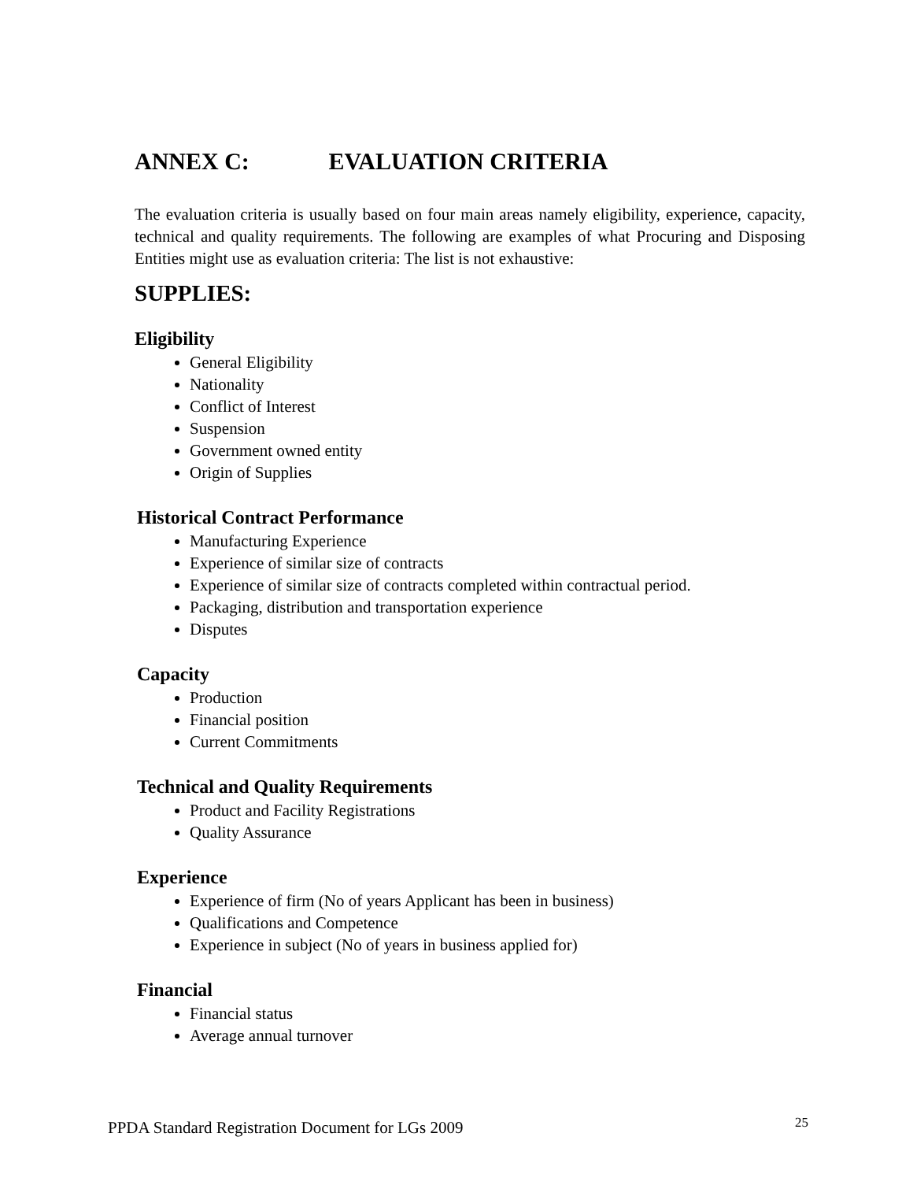ANNEX C: EVALUATION CRITERIA
The evaluation criteria is usually based on four main areas namely eligibility, experience, capacity, technical and quality requirements. The following are examples of what Procuring and Disposing Entities might use as evaluation criteria: The list is not exhaustive:
SUPPLIES:
Eligibility
General Eligibility
Nationality
Conflict of Interest
Suspension
Government owned entity
Origin of Supplies
Historical Contract Performance
Manufacturing Experience
Experience of similar size of contracts
Experience of similar size of contracts completed within contractual period.
Packaging, distribution and transportation experience
Disputes
Capacity
Production
Financial position
Current Commitments
Technical and Quality Requirements
Product and Facility Registrations
Quality Assurance
Experience
Experience of firm (No of years Applicant has been in business)
Qualifications and Competence
Experience in subject (No of years in business applied for)
Financial
Financial status
Average annual turnover
PPDA Standard Registration Document for LGs 2009 <sup>25</sup>